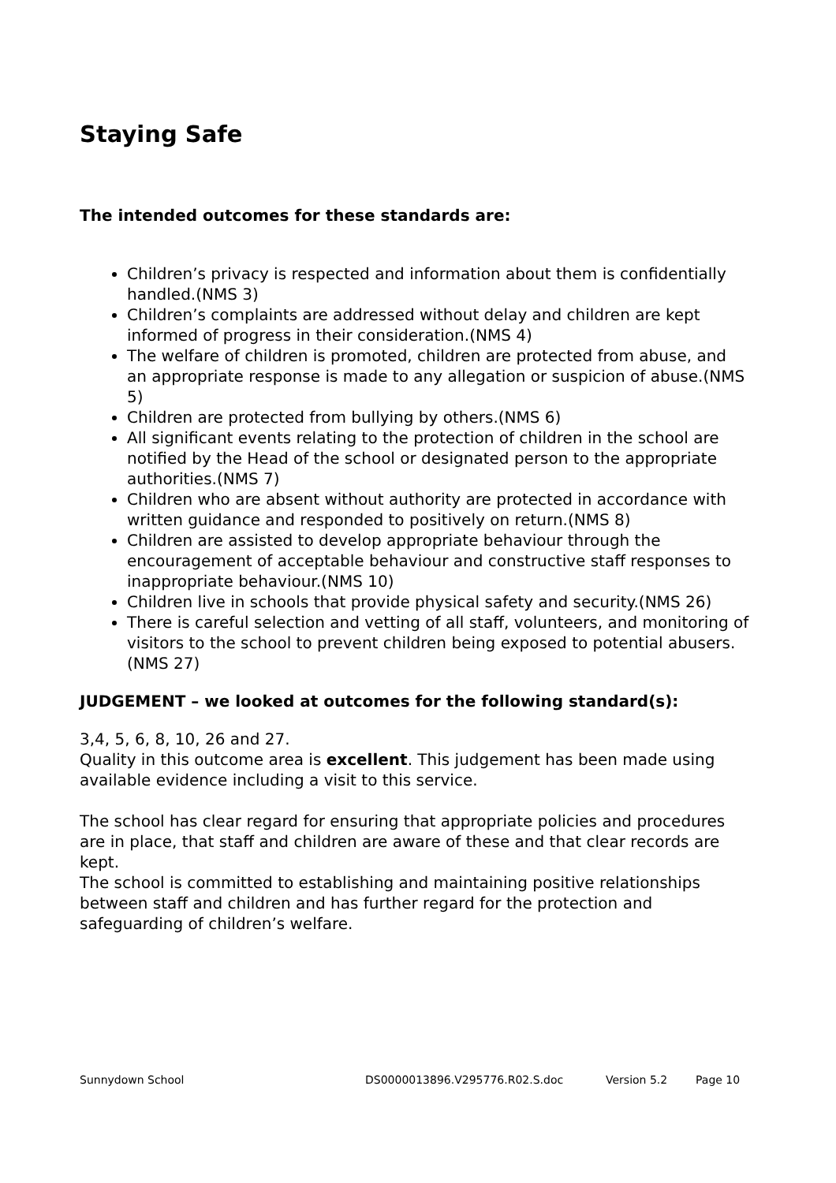Staying Safe
The intended outcomes for these standards are:
Children’s privacy is respected and information about them is confidentially handled.(NMS 3)
Children’s complaints are addressed without delay and children are kept informed of progress in their consideration.(NMS 4)
The welfare of children is promoted, children are protected from abuse, and an appropriate response is made to any allegation or suspicion of abuse.(NMS 5)
Children are protected from bullying by others.(NMS 6)
All significant events relating to the protection of children in the school are notified by the Head of the school or designated person to the appropriate authorities.(NMS 7)
Children who are absent without authority are protected in accordance with written guidance and responded to positively on return.(NMS 8)
Children are assisted to develop appropriate behaviour through the encouragement of acceptable behaviour and constructive staff responses to inappropriate behaviour.(NMS 10)
Children live in schools that provide physical safety and security.(NMS 26)
There is careful selection and vetting of all staff, volunteers, and monitoring of visitors to the school to prevent children being exposed to potential abusers.(NMS 27)
JUDGEMENT – we looked at outcomes for the following standard(s):
3,4, 5, 6, 8, 10, 26 and 27.
Quality in this outcome area is excellent. This judgement has been made using available evidence including a visit to this service.
The school has clear regard for ensuring that appropriate policies and procedures are in place, that staff and children are aware of these and that clear records are kept.
The school is committed to establishing and maintaining positive relationships between staff and children and has further regard for the protection and safeguarding of children’s welfare.
Sunnydown School DS0000013896.V295776.R02.S.doc Version 5.2 Page 10